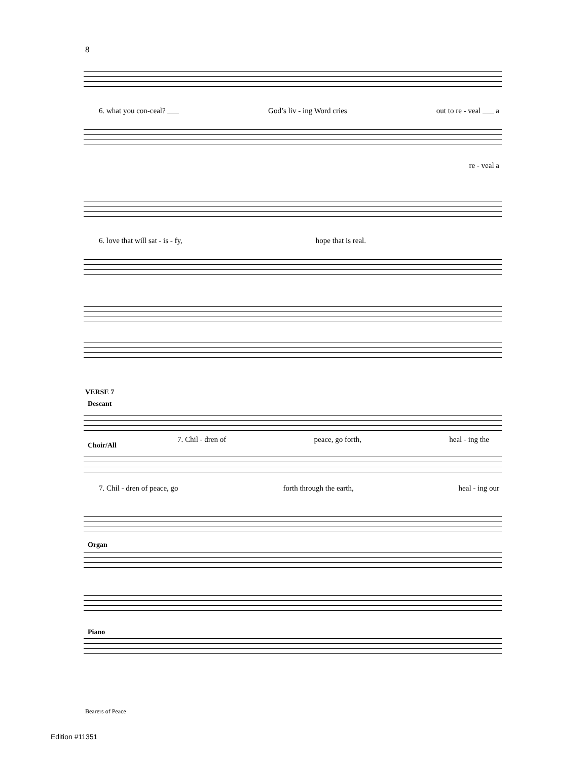8
6. what you con-ceal? ___ God’s liv - ing Word cries out to re - veal ___ a
re - veal a
6. love that will sat - is - fy, hope that is real.
VERSE 7
Descant
7. Chil - dren of peace, go forth, heal - ing the
Choir/All
7. Chil - dren of peace, go forth through the earth, heal - ing our
Organ
Piano
Bearers of Peace
Edition #11351